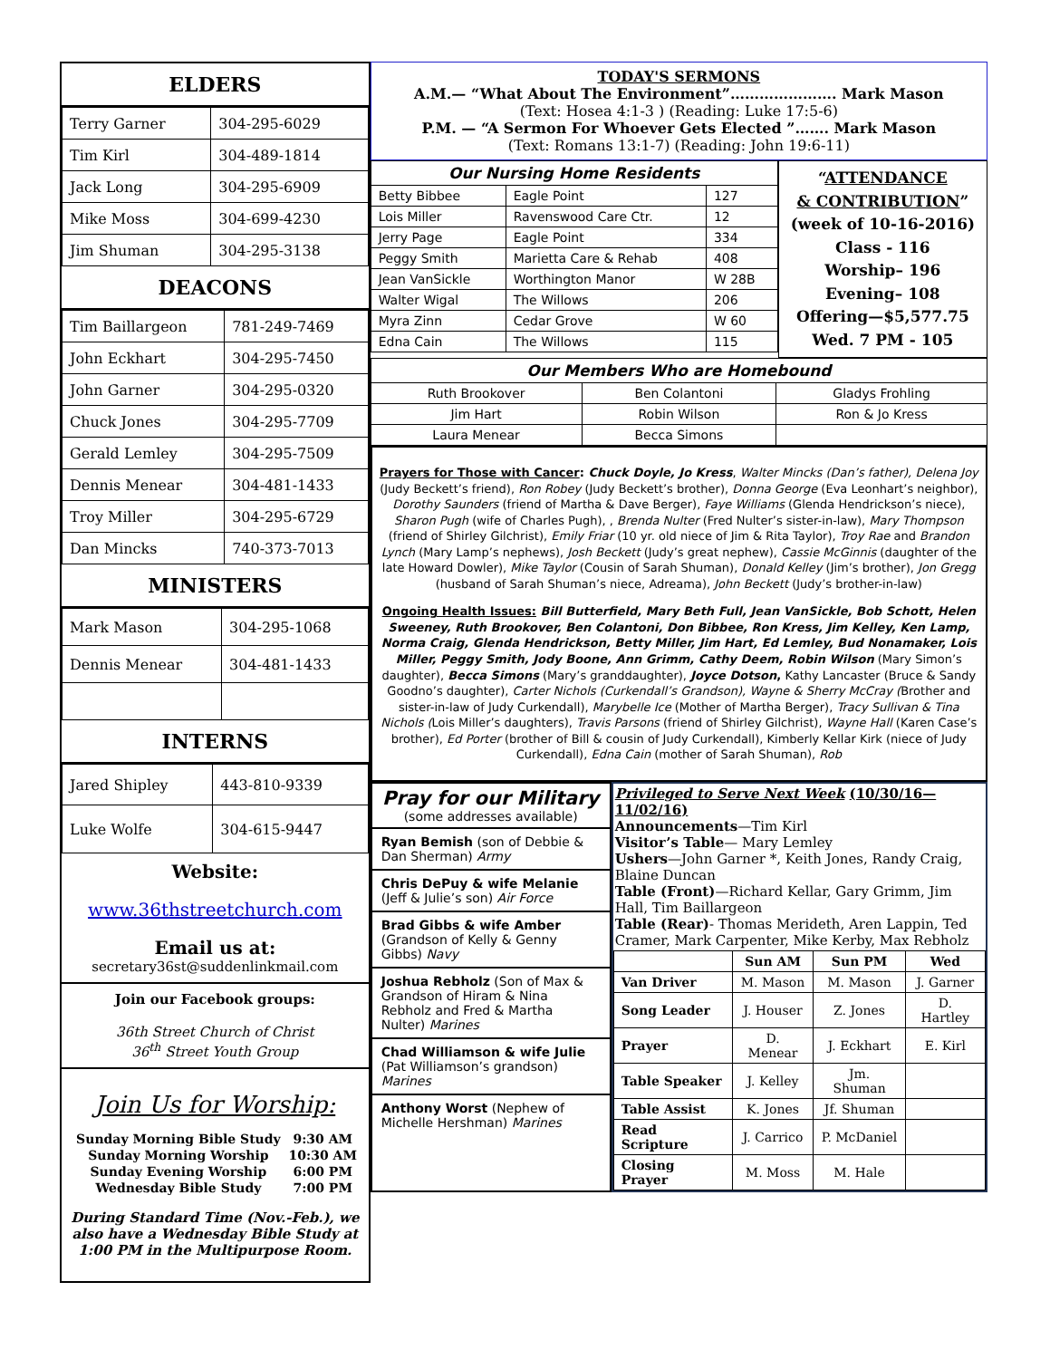ELDERS
| Terry Garner | 304-295-6029 |
| Tim Kirl | 304-489-1814 |
| Jack Long | 304-295-6909 |
| Mike Moss | 304-699-4230 |
| Jim Shuman | 304-295-3138 |
DEACONS
| Tim Baillargeon | 781-249-7469 |
| John Eckhart | 304-295-7450 |
| John Garner | 304-295-0320 |
| Chuck Jones | 304-295-7709 |
| Gerald Lemley | 304-295-7509 |
| Dennis Menear | 304-481-1433 |
| Troy Miller | 304-295-6729 |
| Dan Mincks | 740-373-7013 |
MINISTERS
| Mark Mason | 304-295-1068 |
| Dennis Menear | 304-481-1433 |
INTERNS
| Jared Shipley | 443-810-9339 |
| Luke Wolfe | 304-615-9447 |
Website:
www.36thstreetchurch.com
Email us at:
secretary36st@suddenlinkmail.com
Join our Facebook groups:
36th Street Church of Christ
36<sup>th</sup> Street Youth Group
Join Us for Worship:
| Sunday Morning Bible Study | 9:30 AM |
| Sunday Morning Worship | 10:30 AM |
| Sunday Evening Worship | 6:00 PM |
| Wednesday Bible Study | 7:00 PM |
During Standard Time (Nov.-Feb.), we also have a Wednesday Bible Study at 1:00 PM in the Multipurpose Room.
TODAY'S SERMONS
A.M.— “What About The Environment”…………………. Mark Mason
(Text: Hosea 4:1-3 ) (Reading: Luke 17:5-6)
P.M. — “A Sermon For Whoever Gets Elected ”……. Mark Mason
(Text: Romans 13:1-7) (Reading: John 19:6-11)
| Our Nursing Home Residents | | |
| --- | --- | --- |
| Betty Bibbee | Eagle Point | 127 |
| Lois Miller | Ravenswood Care Ctr. | 12 |
| Jerry Page | Eagle Point | 334 |
| Peggy Smith | Marietta Care & Rehab | 408 |
| Jean VanSickle | Worthington Manor | W 28B |
| Walter Wigal | The Willows | 206 |
| Myra Zinn | Cedar Grove | W 60 |
| Edna Cain | The Willows | 115 |
“ATTENDANCE
& CONTRIBUTION”
(week of 10-16-2016)
Class - 116
Worship– 196
Evening– 108
Offering—$5,577.75
Wed. 7 PM - 105
| Our Members Who are Homebound | | |
| --- | --- | --- |
| Ruth Brookover | Ben Colantoni | Gladys Frohling |
| Jim Hart | Robin Wilson | Ron & Jo Kress |
| Laura Menear | Becca Simons | |
Prayers for Those with Cancer: Chuck Doyle, Jo Kress, Walter Mincks (Dan’s father), Delena Joy (Judy Beckett’s friend), Ron Robey (Judy Beckett’s brother), Donna George (Eva Leonhart’s neighbor), Dorothy Saunders (friend of Martha & Dave Berger), Faye Williams (Glenda Hendrickson’s niece), Sharon Pugh (wife of Charles Pugh), , Brenda Nulter (Fred Nulter’s sister-in-law), Mary Thompson (friend of Shirley Gilchrist), Emily Friar (10 yr. old niece of Jim & Rita Taylor), Troy Rae and Brandon Lynch (Mary Lamp’s nephews), Josh Beckett (Judy’s great nephew), Cassie McGinnis (daughter of the late Howard Dowler), Mike Taylor (Cousin of Sarah Shuman), Donald Kelley (Jim’s brother), Jon Gregg (husband of Sarah Shuman’s niece, Adreama), John Beckett (Judy’s brother-in-law)
Ongoing Health Issues: Bill Butterfield, Mary Beth Full, Jean VanSickle, Bob Schott, Helen Sweeney, Ruth Brookover, Ben Colantoni, Don Bibbee, Ron Kress, Jim Kelley, Ken Lamp, Norma Craig, Glenda Hendrickson, Betty Miller, Jim Hart, Ed Lemley, Bud Nonamaker, Lois Miller, Peggy Smith, Jody Boone, Ann Grimm, Cathy Deem, Robin Wilson (Mary Simon’s daughter), Becca Simons (Mary’s granddaughter), Joyce Dotson, Kathy Lancaster (Bruce & Sandy Goodno’s daughter), Carter Nichols (Curkendall’s Grandson), Wayne & Sherry McCray (Brother and sister-in-law of Judy Curkendall), Marybelle Ice (Mother of Martha Berger), Tracy Sullivan & Tina Nichols (Lois Miller’s daughters), Travis Parsons (friend of Shirley Gilchrist), Wayne Hall (Karen Case’s brother), Ed Porter (brother of Bill & cousin of Judy Curkendall), Kimberly Kellar Kirk (niece of Judy Curkendall), Edna Cain (mother of Sarah Shuman), Rob
Pray for our Military
(some addresses available)
Ryan Bemish (son of Debbie & Dan Sherman) Army
Chris DePuy & wife Melanie (Jeff & Julie’s son) Air Force
Brad Gibbs & wife Amber (Grandson of Kelly & Genny Gibbs) Navy
Joshua Rebholz (Son of Max & Grandson of Hiram & Nina Rebholz and Fred & Martha Nulter) Marines
Chad Williamson & wife Julie (Pat Williamson’s grandson) Marines
Anthony Worst (Nephew of Michelle Hershman) Marines
Privileged to Serve Next Week (10/30/16—11/02/16)
Announcements—Tim Kirl
Visitor’s Table— Mary Lemley
Ushers—John Garner *, Keith Jones, Randy Craig, Blaine Duncan
Table (Front)—Richard Kellar, Gary Grimm, Jim Hall, Tim Baillargeon
Table (Rear)- Thomas Merideth, Aren Lappin, Ted Cramer, Mark Carpenter, Mike Kerby, Max Rebholz
| | Sun AM | Sun PM | Wed |
| --- | --- | --- | --- |
| Van Driver | M. Mason | M. Mason | J. Garner |
| Song Leader | J. Houser | Z. Jones | D. Hartley |
| Prayer | D. Menear | J. Eckhart | E. Kirl |
| Table Speaker | J. Kelley | Jm. Shuman | |
| Table Assist | K. Jones | Jf. Shuman | |
| Read Scripture | J. Carrico | P. McDaniel | |
| Closing Prayer | M. Moss | M. Hale | |